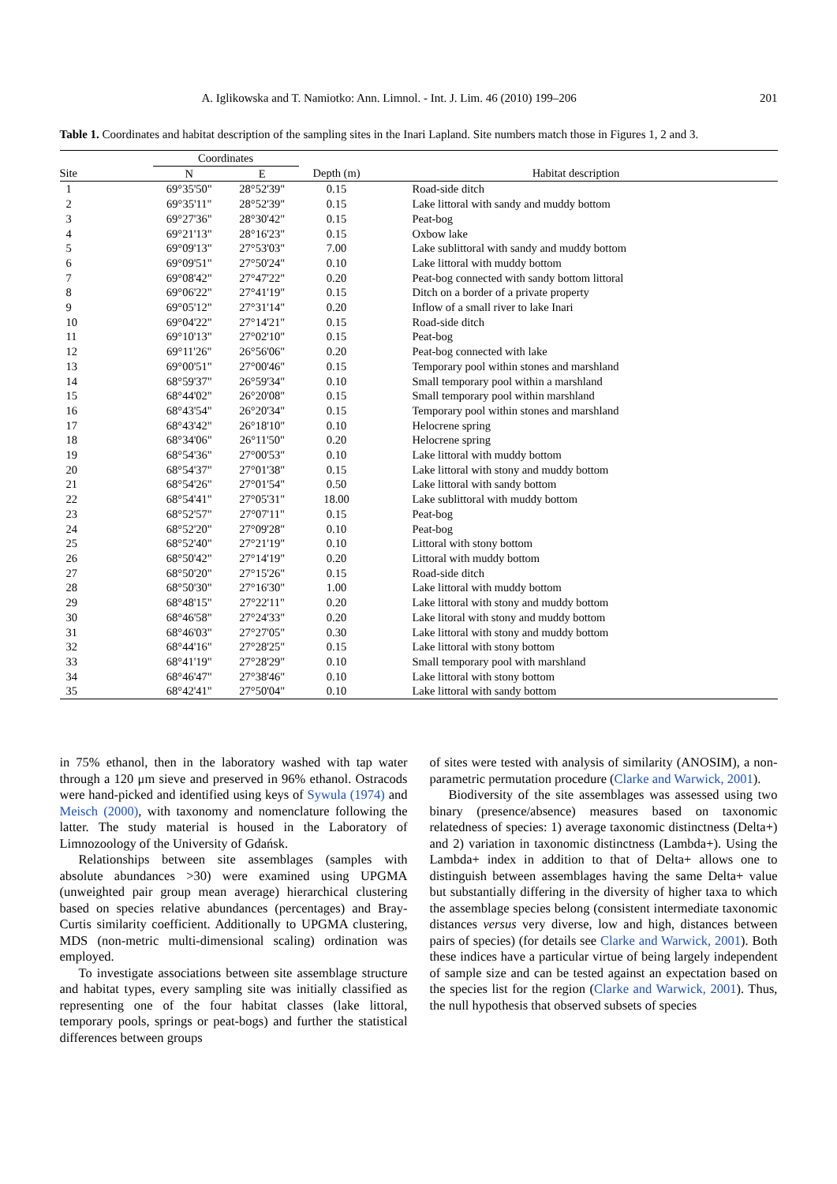A. Iglikowska and T. Namiotko: Ann. Limnol. - Int. J. Lim. 46 (2010) 199–206 201
Table 1. Coordinates and habitat description of the sampling sites in the Inari Lapland. Site numbers match those in Figures 1, 2 and 3.
| | Coordinates | | | |
| --- | --- | --- | --- | --- |
| Site | N | E | Depth (m) | Habitat description |
| 1 | 69°35'50" | 28°52'39" | 0.15 | Road-side ditch |
| 2 | 69°35'11" | 28°52'39" | 0.15 | Lake littoral with sandy and muddy bottom |
| 3 | 69°27'36" | 28°30'42" | 0.15 | Peat-bog |
| 4 | 69°21'13" | 28°16'23" | 0.15 | Oxbow lake |
| 5 | 69°09'13" | 27°53'03" | 7.00 | Lake sublittoral with sandy and muddy bottom |
| 6 | 69°09'51" | 27°50'24" | 0.10 | Lake littoral with muddy bottom |
| 7 | 69°08'42" | 27°47'22" | 0.20 | Peat-bog connected with sandy bottom littoral |
| 8 | 69°06'22" | 27°41'19" | 0.15 | Ditch on a border of a private property |
| 9 | 69°05'12" | 27°31'14" | 0.20 | Inflow of a small river to lake Inari |
| 10 | 69°04'22" | 27°14'21" | 0.15 | Road-side ditch |
| 11 | 69°10'13" | 27°02'10" | 0.15 | Peat-bog |
| 12 | 69°11'26" | 26°56'06" | 0.20 | Peat-bog connected with lake |
| 13 | 69°00'51" | 27°00'46" | 0.15 | Temporary pool within stones and marshland |
| 14 | 68°59'37" | 26°59'34" | 0.10 | Small temporary pool within a marshland |
| 15 | 68°44'02" | 26°20'08" | 0.15 | Small temporary pool within marshland |
| 16 | 68°43'54" | 26°20'34" | 0.15 | Temporary pool within stones and marshland |
| 17 | 68°43'42" | 26°18'10" | 0.10 | Helocrene spring |
| 18 | 68°34'06" | 26°11'50" | 0.20 | Helocrene spring |
| 19 | 68°54'36" | 27°00'53" | 0.10 | Lake littoral with muddy bottom |
| 20 | 68°54'37" | 27°01'38" | 0.15 | Lake littoral with stony and muddy bottom |
| 21 | 68°54'26" | 27°01'54" | 0.50 | Lake littoral with sandy bottom |
| 22 | 68°54'41" | 27°05'31" | 18.00 | Lake sublittoral with muddy bottom |
| 23 | 68°52'57" | 27°07'11" | 0.15 | Peat-bog |
| 24 | 68°52'20" | 27°09'28" | 0.10 | Peat-bog |
| 25 | 68°52'40" | 27°21'19" | 0.10 | Littoral with stony bottom |
| 26 | 68°50'42" | 27°14'19" | 0.20 | Littoral with muddy bottom |
| 27 | 68°50'20" | 27°15'26" | 0.15 | Road-side ditch |
| 28 | 68°50'30" | 27°16'30" | 1.00 | Lake littoral with muddy bottom |
| 29 | 68°48'15" | 27°22'11" | 0.20 | Lake littoral with stony and muddy bottom |
| 30 | 68°46'58" | 27°24'33" | 0.20 | Lake litoral with stony and muddy bottom |
| 31 | 68°46'03" | 27°27'05" | 0.30 | Lake littoral with stony and muddy bottom |
| 32 | 68°44'16" | 27°28'25" | 0.15 | Lake littoral with stony bottom |
| 33 | 68°41'19" | 27°28'29" | 0.10 | Small temporary pool with marshland |
| 34 | 68°46'47" | 27°38'46" | 0.10 | Lake littoral with stony bottom |
| 35 | 68°42'41" | 27°50'04" | 0.10 | Lake littoral with sandy bottom |
in 75% ethanol, then in the laboratory washed with tap water through a 120 μm sieve and preserved in 96% ethanol. Ostracods were hand-picked and identified using keys of Sywula (1974) and Meisch (2000), with taxonomy and nomenclature following the latter. The study material is housed in the Laboratory of Limnozoology of the University of Gdańsk.
Relationships between site assemblages (samples with absolute abundances >30) were examined using UPGMA (unweighted pair group mean average) hierarchical clustering based on species relative abundances (percentages) and Bray-Curtis similarity coefficient. Additionally to UPGMA clustering, MDS (non-metric multi-dimensional scaling) ordination was employed.
To investigate associations between site assemblage structure and habitat types, every sampling site was initially classified as representing one of the four habitat classes (lake littoral, temporary pools, springs or peat-bogs) and further the statistical differences between groups
of sites were tested with analysis of similarity (ANOSIM), a non-parametric permutation procedure (Clarke and Warwick, 2001).
Biodiversity of the site assemblages was assessed using two binary (presence/absence) measures based on taxonomic relatedness of species: 1) average taxonomic distinctness (Delta+) and 2) variation in taxonomic distinctness (Lambda+). Using the Lambda+ index in addition to that of Delta+ allows one to distinguish between assemblages having the same Delta+ value but substantially differing in the diversity of higher taxa to which the assemblage species belong (consistent intermediate taxonomic distances versus very diverse, low and high, distances between pairs of species) (for details see Clarke and Warwick, 2001). Both these indices have a particular virtue of being largely independent of sample size and can be tested against an expectation based on the species list for the region (Clarke and Warwick, 2001). Thus, the null hypothesis that observed subsets of species